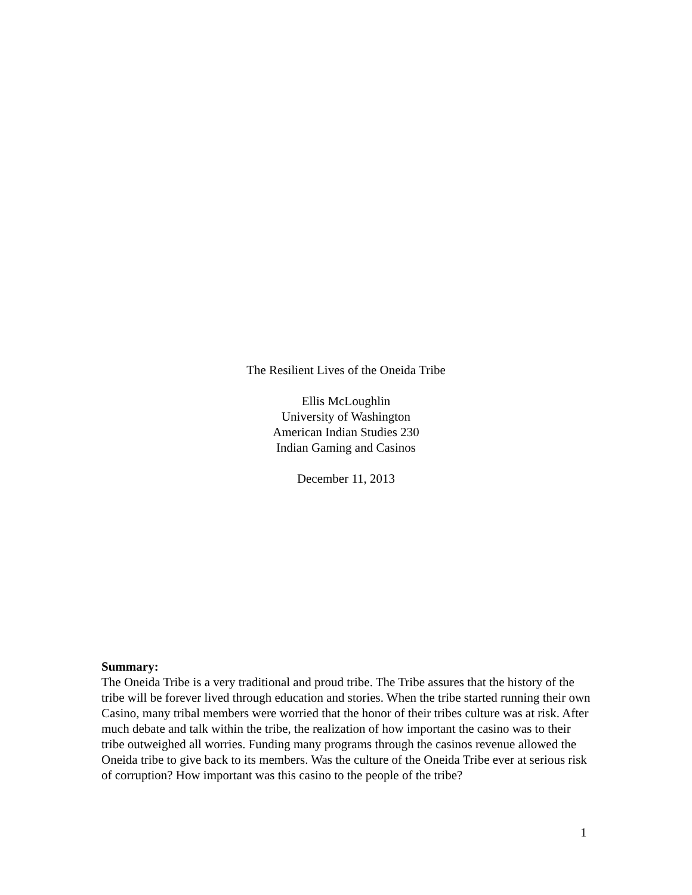The Resilient Lives of the Oneida Tribe
Ellis McLoughlin
University of Washington
American Indian Studies 230
Indian Gaming and Casinos
December 11, 2013
Summary:
The Oneida Tribe is a very traditional and proud tribe. The Tribe assures that the history of the tribe will be forever lived through education and stories. When the tribe started running their own Casino, many tribal members were worried that the honor of their tribes culture was at risk. After much debate and talk within the tribe, the realization of how important the casino was to their tribe outweighed all worries. Funding many programs through the casinos revenue allowed the Oneida tribe to give back to its members. Was the culture of the Oneida Tribe ever at serious risk of corruption? How important was this casino to the people of the tribe?
1